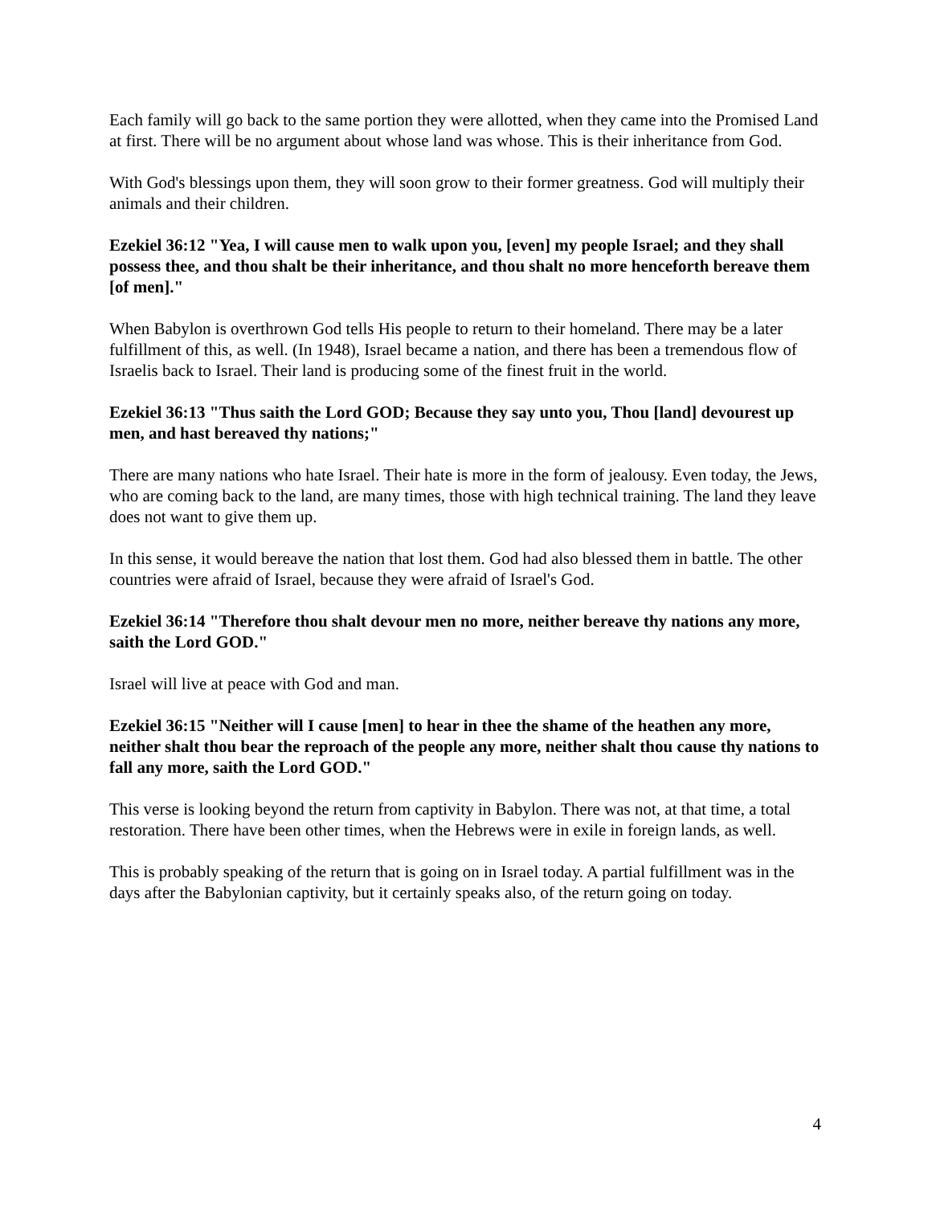Each family will go back to the same portion they were allotted, when they came into the Promised Land at first. There will be no argument about whose land was whose. This is their inheritance from God.
With God's blessings upon them, they will soon grow to their former greatness. God will multiply their animals and their children.
Ezekiel 36:12 "Yea, I will cause men to walk upon you, [even] my people Israel; and they shall possess thee, and thou shalt be their inheritance, and thou shalt no more henceforth bereave them [of men]."
When Babylon is overthrown God tells His people to return to their homeland. There may be a later fulfillment of this, as well. (In 1948), Israel became a nation, and there has been a tremendous flow of Israelis back to Israel. Their land is producing some of the finest fruit in the world.
Ezekiel 36:13 "Thus saith the Lord GOD; Because they say unto you, Thou [land] devourest up men, and hast bereaved thy nations;"
There are many nations who hate Israel. Their hate is more in the form of jealousy. Even today, the Jews, who are coming back to the land, are many times, those with high technical training. The land they leave does not want to give them up.
In this sense, it would bereave the nation that lost them. God had also blessed them in battle. The other countries were afraid of Israel, because they were afraid of Israel's God.
Ezekiel 36:14 "Therefore thou shalt devour men no more, neither bereave thy nations any more, saith the Lord GOD."
Israel will live at peace with God and man.
Ezekiel 36:15 "Neither will I cause [men] to hear in thee the shame of the heathen any more, neither shalt thou bear the reproach of the people any more, neither shalt thou cause thy nations to fall any more, saith the Lord GOD."
This verse is looking beyond the return from captivity in Babylon. There was not, at that time, a total restoration. There have been other times, when the Hebrews were in exile in foreign lands, as well.
This is probably speaking of the return that is going on in Israel today. A partial fulfillment was in the days after the Babylonian captivity, but it certainly speaks also, of the return going on today.
4